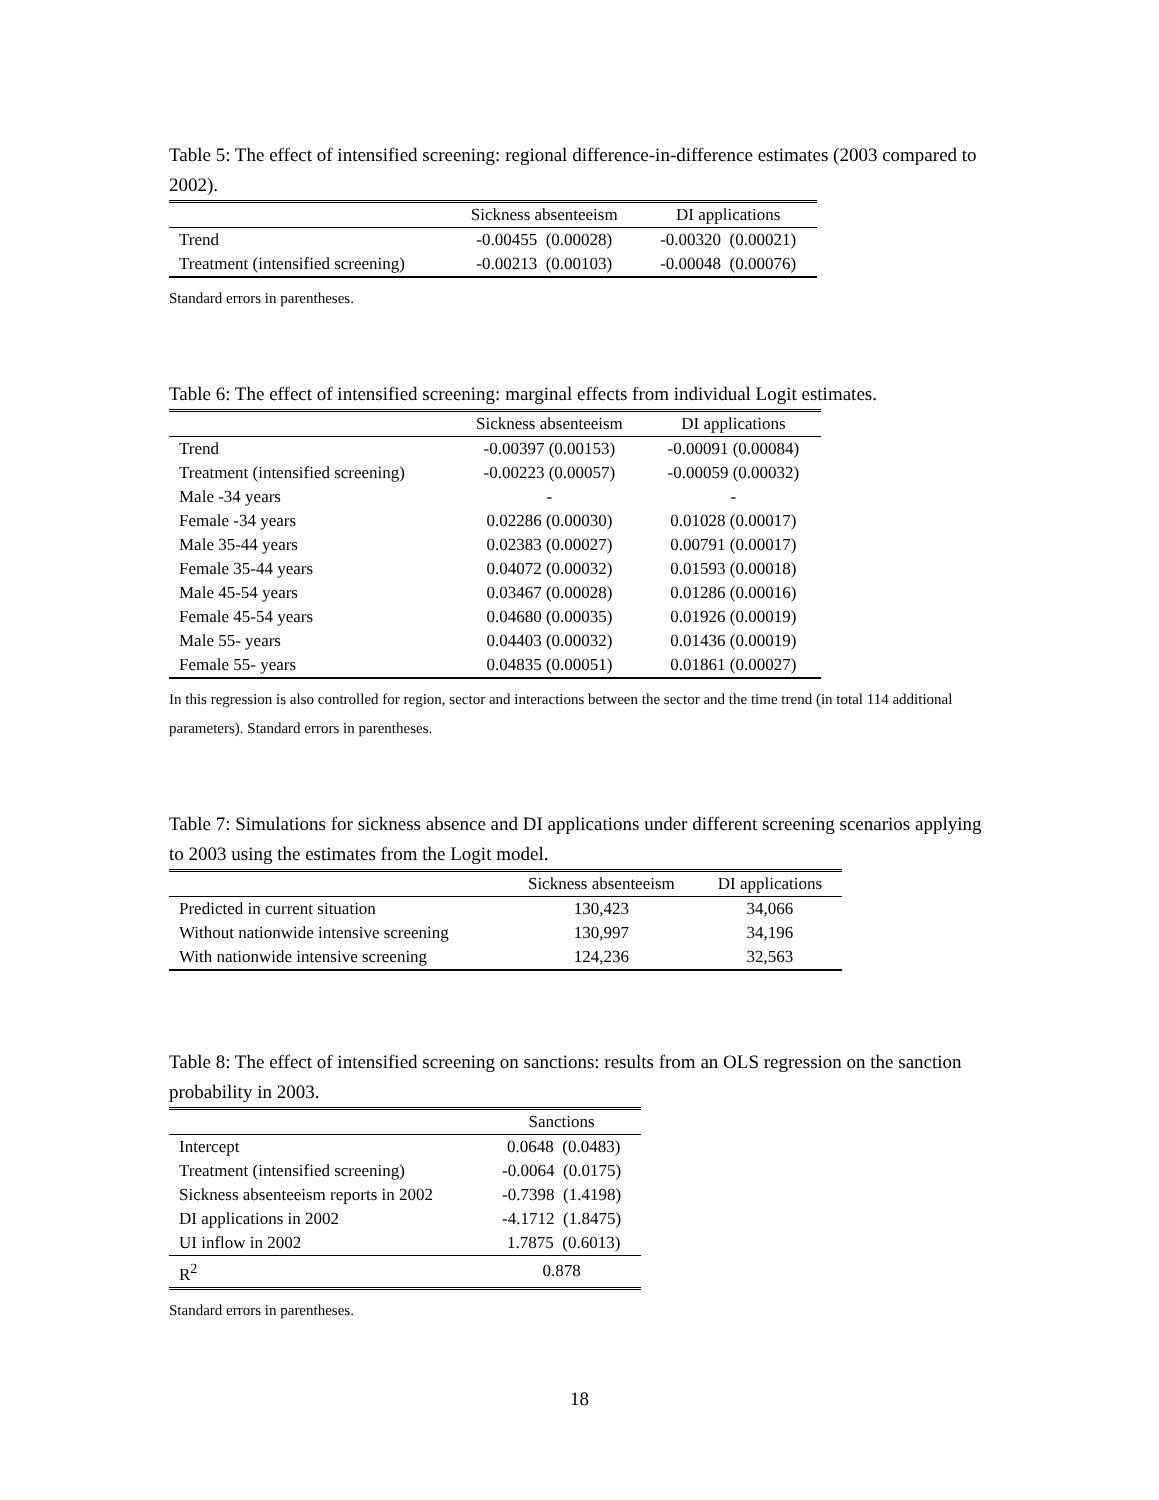Table 5: The effect of intensified screening: regional difference-in-difference estimates (2003 compared to 2002).
| | Sickness absenteeism | DI applications |
| --- | --- | --- |
| Trend | -0.00455 (0.00028) | -0.00320 (0.00021) |
| Treatment (intensified screening) | -0.00213 (0.00103) | -0.00048 (0.00076) |
Standard errors in parentheses.
Table 6: The effect of intensified screening: marginal effects from individual Logit estimates.
| | Sickness absenteeism | DI applications |
| --- | --- | --- |
| Trend | -0.00397 (0.00153) | -0.00091 (0.00084) |
| Treatment (intensified screening) | -0.00223 (0.00057) | -0.00059 (0.00032) |
| Male -34 years | - | - |
| Female -34 years | 0.02286 (0.00030) | 0.01028 (0.00017) |
| Male 35-44 years | 0.02383 (0.00027) | 0.00791 (0.00017) |
| Female 35-44 years | 0.04072 (0.00032) | 0.01593 (0.00018) |
| Male 45-54 years | 0.03467 (0.00028) | 0.01286 (0.00016) |
| Female 45-54 years | 0.04680 (0.00035) | 0.01926 (0.00019) |
| Male 55- years | 0.04403 (0.00032) | 0.01436 (0.00019) |
| Female 55- years | 0.04835 (0.00051) | 0.01861 (0.00027) |
In this regression is also controlled for region, sector and interactions between the sector and the time trend (in total 114 additional parameters). Standard errors in parentheses.
Table 7: Simulations for sickness absence and DI applications under different screening scenarios applying to 2003 using the estimates from the Logit model.
| | Sickness absenteeism | DI applications |
| --- | --- | --- |
| Predicted in current situation | 130,423 | 34,066 |
| Without nationwide intensive screening | 130,997 | 34,196 |
| With nationwide intensive screening | 124,236 | 32,563 |
Table 8: The effect of intensified screening on sanctions: results from an OLS regression on the sanction probability in 2003.
| | Sanctions |
| --- | --- |
| Intercept | 0.0648 (0.0483) |
| Treatment (intensified screening) | -0.0064 (0.0175) |
| Sickness absenteeism reports in 2002 | -0.7398 (1.4198) |
| DI applications in 2002 | -4.1712 (1.8475) |
| UI inflow in 2002 | 1.7875 (0.6013) |
| R<sup>2</sup> | 0.878 |
Standard errors in parentheses.
18